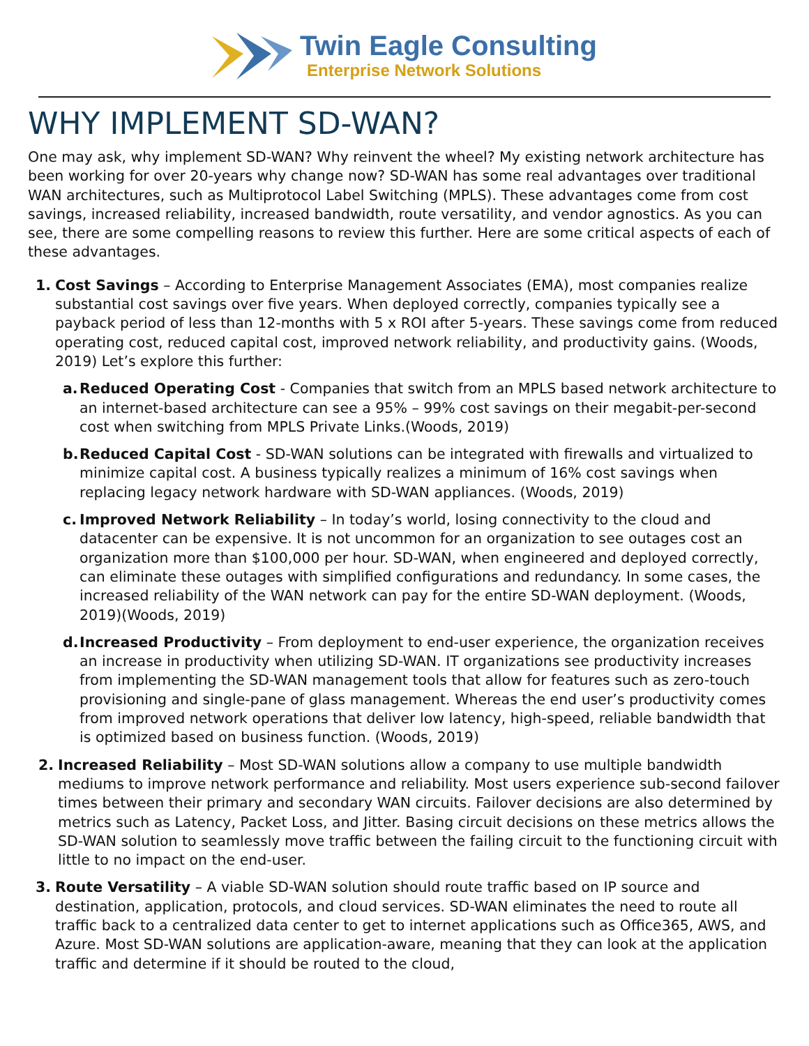Twin Eagle Consulting
Enterprise Network Solutions
WHY IMPLEMENT SD-WAN?
One may ask, why implement SD-WAN? Why reinvent the wheel? My existing network architecture has been working for over 20-years why change now? SD-WAN has some real advantages over traditional WAN architectures, such as Multiprotocol Label Switching (MPLS). These advantages come from cost savings, increased reliability, increased bandwidth, route versatility, and vendor agnostics. As you can see, there are some compelling reasons to review this further. Here are some critical aspects of each of these advantages.
1. Cost Savings – According to Enterprise Management Associates (EMA), most companies realize substantial cost savings over five years. When deployed correctly, companies typically see a payback period of less than 12-months with 5 x ROI after 5-years. These savings come from reduced operating cost, reduced capital cost, improved network reliability, and productivity gains. (Woods, 2019) Let’s explore this further:
a.
Reduced Operating Cost - Companies that switch from an MPLS based network architecture to an internet-based architecture can see a 95% – 99% cost savings on their megabit-per-second cost when switching from MPLS Private Links.(Woods, 2019)
b.
Reduced Capital Cost - SD-WAN solutions can be integrated with firewalls and virtualized to minimize capital cost. A business typically realizes a minimum of 16% cost savings when replacing legacy network hardware with SD-WAN appliances. (Woods, 2019)
c.
Improved Network Reliability – In today’s world, losing connectivity to the cloud and datacenter can be expensive. It is not uncommon for an organization to see outages cost an organization more than $100,000 per hour. SD-WAN, when engineered and deployed correctly, can eliminate these outages with simplified configurations and redundancy. In some cases, the increased reliability of the WAN network can pay for the entire SD-WAN deployment. (Woods, 2019)(Woods, 2019)
d.
Increased Productivity – From deployment to end-user experience, the organization receives an increase in productivity when utilizing SD-WAN. IT organizations see productivity increases from implementing the SD-WAN management tools that allow for features such as zero-touch provisioning and single-pane of glass management. Whereas the end user’s productivity comes from improved network operations that deliver low latency, high-speed, reliable bandwidth that is optimized based on business function. (Woods, 2019)
2. Increased Reliability – Most SD-WAN solutions allow a company to use multiple bandwidth mediums to improve network performance and reliability. Most users experience sub-second failover times between their primary and secondary WAN circuits. Failover decisions are also determined by metrics such as Latency, Packet Loss, and Jitter. Basing circuit decisions on these metrics allows the SD-WAN solution to seamlessly move traffic between the failing circuit to the functioning circuit with little to no impact on the end-user.
3. Route Versatility – A viable SD-WAN solution should route traffic based on IP source and destination, application, protocols, and cloud services. SD-WAN eliminates the need to route all traffic back to a centralized data center to get to internet applications such as Office365, AWS, and Azure. Most SD-WAN solutions are application-aware, meaning that they can look at the application traffic and determine if it should be routed to the cloud,